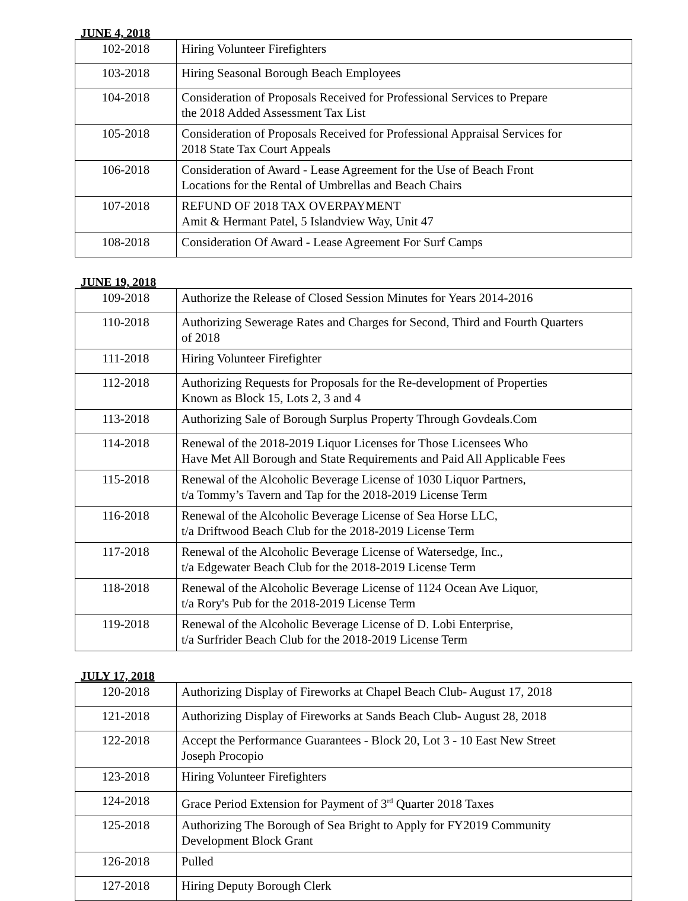JUNE 4, 2018
| 102-2018 | Hiring Volunteer Firefighters |
| 103-2018 | Hiring Seasonal Borough Beach Employees |
| 104-2018 | Consideration of Proposals Received for Professional Services to Prepare the 2018 Added Assessment Tax List |
| 105-2018 | Consideration of Proposals Received for Professional Appraisal Services for 2018 State Tax Court Appeals |
| 106-2018 | Consideration of Award - Lease Agreement for the Use of Beach Front Locations for the Rental of Umbrellas and Beach Chairs |
| 107-2018 | REFUND OF 2018 TAX OVERPAYMENT Amit & Hermant Patel, 5 Islandview Way, Unit 47 |
| 108-2018 | Consideration Of Award - Lease Agreement For Surf Camps |
JUNE 19, 2018
| 109-2018 | Authorize the Release of Closed Session Minutes for Years 2014-2016 |
| 110-2018 | Authorizing Sewerage Rates and Charges for Second, Third and Fourth Quarters of 2018 |
| 111-2018 | Hiring Volunteer Firefighter |
| 112-2018 | Authorizing Requests for Proposals for the Re-development of Properties Known as Block 15, Lots 2, 3 and 4 |
| 113-2018 | Authorizing Sale of Borough Surplus Property Through Govdeals.Com |
| 114-2018 | Renewal of the 2018-2019 Liquor Licenses for Those Licensees Who Have Met All Borough and State Requirements and Paid All Applicable Fees |
| 115-2018 | Renewal of the Alcoholic Beverage License of 1030 Liquor Partners, t/a Tommy’s Tavern and Tap for the 2018-2019 License Term |
| 116-2018 | Renewal of the Alcoholic Beverage License of Sea Horse LLC, t/a Driftwood Beach Club for the 2018-2019 License Term |
| 117-2018 | Renewal of the Alcoholic Beverage License of Watersedge, Inc., t/a Edgewater Beach Club for the 2018-2019 License Term |
| 118-2018 | Renewal of the Alcoholic Beverage License of 1124 Ocean Ave Liquor, t/a Rory's Pub for the 2018-2019 License Term |
| 119-2018 | Renewal of the Alcoholic Beverage License of D. Lobi Enterprise, t/a Surfrider Beach Club for the 2018-2019 License Term |
JULY 17, 2018
| 120-2018 | Authorizing Display of Fireworks at Chapel Beach Club- August 17, 2018 |
| 121-2018 | Authorizing Display of Fireworks at Sands Beach Club- August 28, 2018 |
| 122-2018 | Accept the Performance Guarantees - Block 20, Lot 3 - 10 East New Street Joseph Procopio |
| 123-2018 | Hiring Volunteer Firefighters |
| 124-2018 | Grace Period Extension for Payment of 3<sup>rd</sup> Quarter 2018 Taxes |
| 125-2018 | Authorizing The Borough of Sea Bright to Apply for FY2019 Community Development Block Grant |
| 126-2018 | Pulled |
| 127-2018 | Hiring Deputy Borough Clerk |